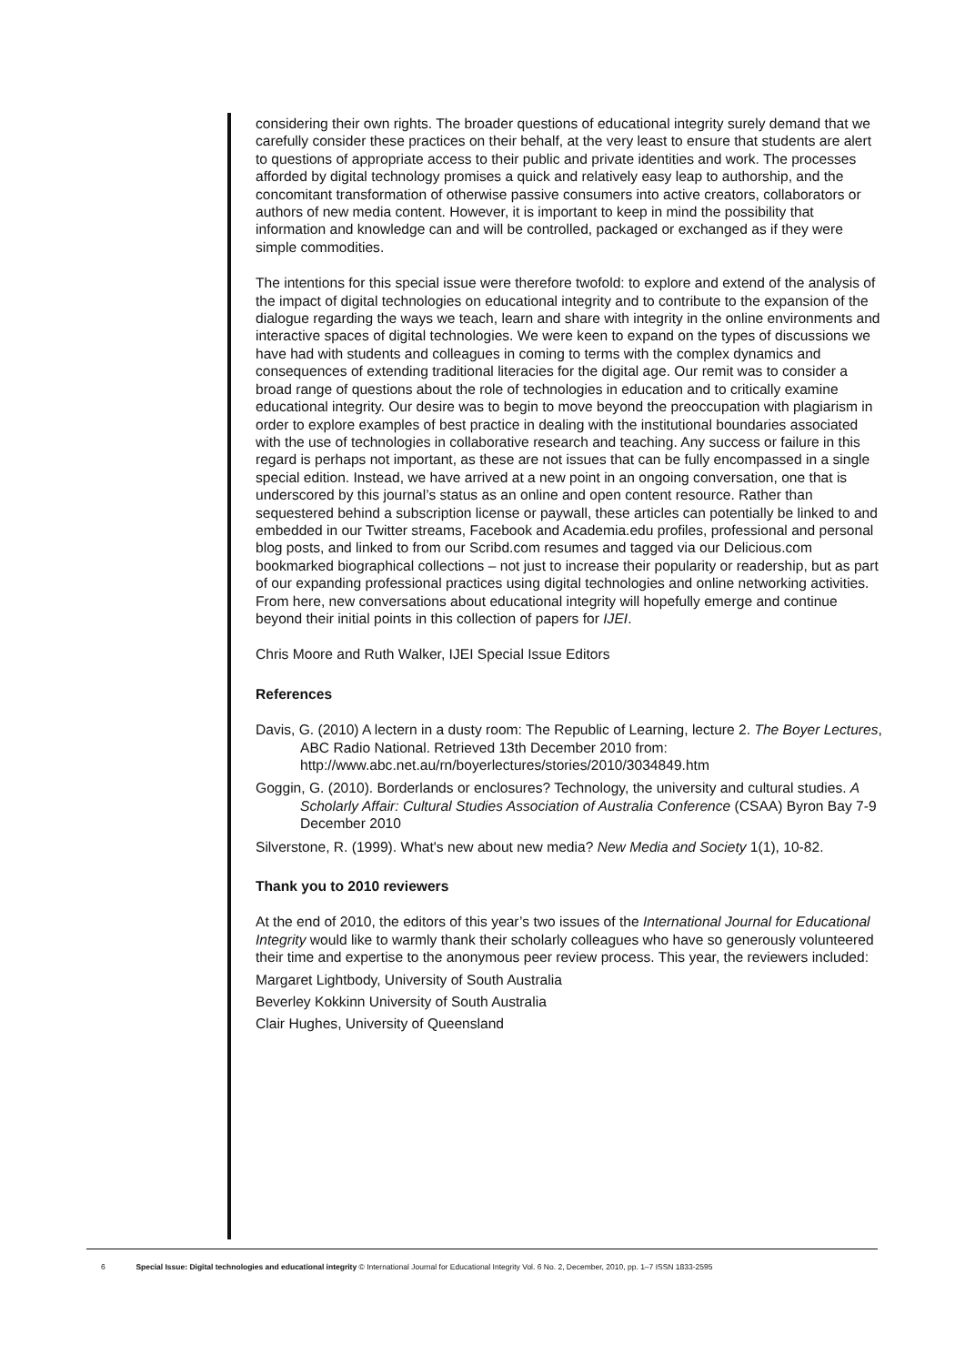considering their own rights. The broader questions of educational integrity surely demand that we carefully consider these practices on their behalf, at the very least to ensure that students are alert to questions of appropriate access to their public and private identities and work. The processes afforded by digital technology promises a quick and relatively easy leap to authorship, and the concomitant transformation of otherwise passive consumers into active creators, collaborators or authors of new media content. However, it is important to keep in mind the possibility that information and knowledge can and will be controlled, packaged or exchanged as if they were simple commodities.
The intentions for this special issue were therefore twofold: to explore and extend of the analysis of the impact of digital technologies on educational integrity and to contribute to the expansion of the dialogue regarding the ways we teach, learn and share with integrity in the online environments and interactive spaces of digital technologies. We were keen to expand on the types of discussions we have had with students and colleagues in coming to terms with the complex dynamics and consequences of extending traditional literacies for the digital age. Our remit was to consider a broad range of questions about the role of technologies in education and to critically examine educational integrity. Our desire was to begin to move beyond the preoccupation with plagiarism in order to explore examples of best practice in dealing with the institutional boundaries associated with the use of technologies in collaborative research and teaching. Any success or failure in this regard is perhaps not important, as these are not issues that can be fully encompassed in a single special edition. Instead, we have arrived at a new point in an ongoing conversation, one that is underscored by this journal’s status as an online and open content resource. Rather than sequestered behind a subscription license or paywall, these articles can potentially be linked to and embedded in our Twitter streams, Facebook and Academia.edu profiles, professional and personal blog posts, and linked to from our Scribd.com resumes and tagged via our Delicious.com bookmarked biographical collections – not just to increase their popularity or readership, but as part of our expanding professional practices using digital technologies and online networking activities. From here, new conversations about educational integrity will hopefully emerge and continue beyond their initial points in this collection of papers for IJEI.
Chris Moore and Ruth Walker, IJEI Special Issue Editors
References
Davis, G. (2010) A lectern in a dusty room: The Republic of Learning, lecture 2. The Boyer Lectures, ABC Radio National. Retrieved 13th December 2010 from: http://www.abc.net.au/rn/boyerlectures/stories/2010/3034849.htm
Goggin, G. (2010). Borderlands or enclosures? Technology, the university and cultural studies. A Scholarly Affair: Cultural Studies Association of Australia Conference (CSAA) Byron Bay 7-9 December 2010
Silverstone, R. (1999). What's new about new media? New Media and Society 1(1), 10-82.
Thank you to 2010 reviewers
At the end of 2010, the editors of this year’s two issues of the International Journal for Educational Integrity would like to warmly thank their scholarly colleagues who have so generously volunteered their time and expertise to the anonymous peer review process. This year, the reviewers included:
Margaret Lightbody, University of South Australia
Beverley Kokkinn University of South Australia
Clair Hughes, University of Queensland
6 Special Issue: Digital technologies and educational integrity © International Journal for Educational Integrity Vol. 6 No. 2, December, 2010, pp. 1–7 ISSN 1833-2595